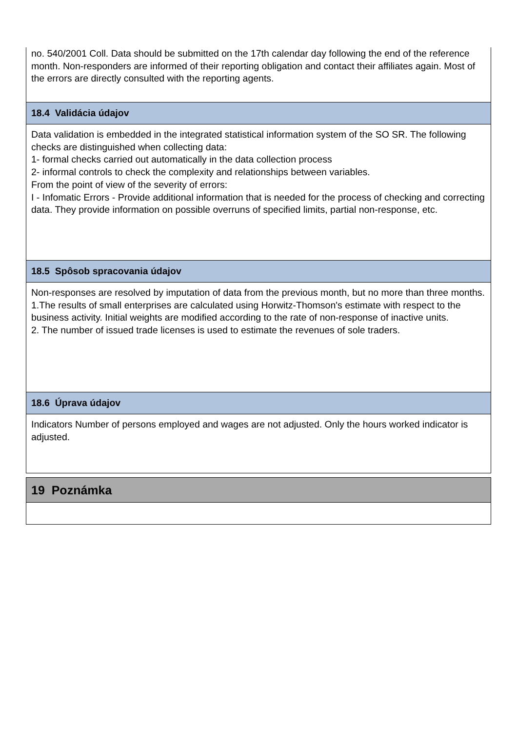no. 540/2001 Coll. Data should be submitted on the 17th calendar day following the end of the reference month. Non-responders are informed of their reporting obligation and contact their affiliates again. Most of the errors are directly consulted with the reporting agents.
18.4 Validácia údajov
Data validation is embedded in the integrated statistical information system of the SO SR. The following checks are distinguished when collecting data:
1- formal checks carried out automatically in the data collection process
2- informal controls to check the complexity and relationships between variables.
From the point of view of the severity of errors:
I - Infomatic Errors - Provide additional information that is needed for the process of checking and correcting data. They provide information on possible overruns of specified limits, partial non-response, etc.
18.5 Spôsob spracovania údajov
Non-responses are resolved by imputation of data from the previous month, but no more than three months.
1.The results of small enterprises are calculated using Horwitz-Thomson's estimate with respect to the business activity. Initial weights are modified according to the rate of non-response of inactive units.
2. The number of issued trade licenses is used to estimate the revenues of sole traders.
18.6 Úprava údajov
Indicators Number of persons employed and wages are not adjusted. Only the hours worked indicator is adjusted.
19 Poznámka